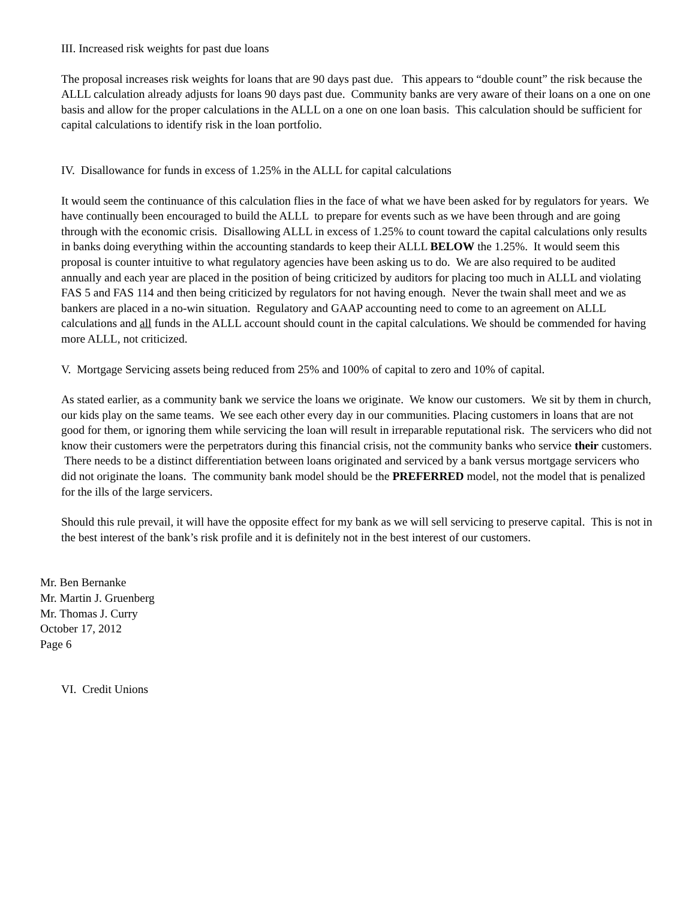III. Increased risk weights for past due loans
The proposal increases risk weights for loans that are 90 days past due. This appears to “double count” the risk because the ALLL calculation already adjusts for loans 90 days past due. Community banks are very aware of their loans on a one on one basis and allow for the proper calculations in the ALLL on a one on one loan basis. This calculation should be sufficient for capital calculations to identify risk in the loan portfolio.
IV. Disallowance for funds in excess of 1.25% in the ALLL for capital calculations
It would seem the continuance of this calculation flies in the face of what we have been asked for by regulators for years. We have continually been encouraged to build the ALLL to prepare for events such as we have been through and are going through with the economic crisis. Disallowing ALLL in excess of 1.25% to count toward the capital calculations only results in banks doing everything within the accounting standards to keep their ALLL BELOW the 1.25%. It would seem this proposal is counter intuitive to what regulatory agencies have been asking us to do. We are also required to be audited annually and each year are placed in the position of being criticized by auditors for placing too much in ALLL and violating FAS 5 and FAS 114 and then being criticized by regulators for not having enough. Never the twain shall meet and we as bankers are placed in a no-win situation. Regulatory and GAAP accounting need to come to an agreement on ALLL calculations and all funds in the ALLL account should count in the capital calculations. We should be commended for having more ALLL, not criticized.
V. Mortgage Servicing assets being reduced from 25% and 100% of capital to zero and 10% of capital.
As stated earlier, as a community bank we service the loans we originate. We know our customers. We sit by them in church, our kids play on the same teams. We see each other every day in our communities. Placing customers in loans that are not good for them, or ignoring them while servicing the loan will result in irreparable reputational risk. The servicers who did not know their customers were the perpetrators during this financial crisis, not the community banks who service their customers. There needs to be a distinct differentiation between loans originated and serviced by a bank versus mortgage servicers who did not originate the loans. The community bank model should be the PREFERRED model, not the model that is penalized for the ills of the large servicers.
Should this rule prevail, it will have the opposite effect for my bank as we will sell servicing to preserve capital. This is not in the best interest of the bank’s risk profile and it is definitely not in the best interest of our customers.
Mr. Ben Bernanke
Mr. Martin J. Gruenberg
Mr. Thomas J. Curry
October 17, 2012
Page 6
VI. Credit Unions